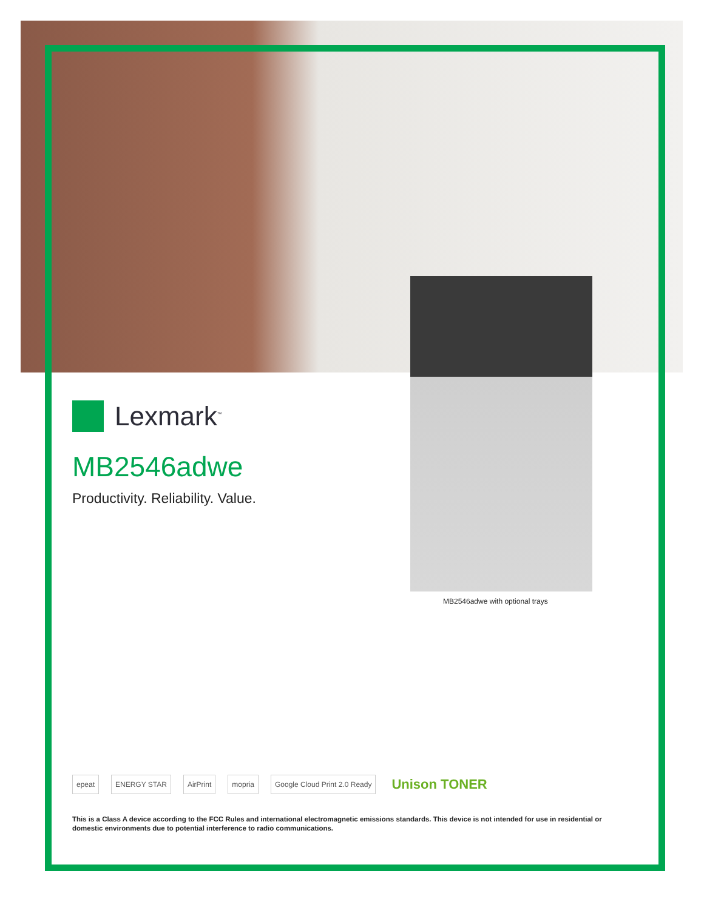Lexmark<sup>™</sup>
MB2546adwe
Productivity. Reliability. Value.
MB2546adwe with optional trays
epeat ENERGY STAR AirPrint mopria Google Cloud Print 2.0 Ready Unison TONER
This is a Class A device according to the FCC Rules and international electromagnetic emissions standards. This device is not intended for use in residential or domestic environments due to potential interference to radio communications.